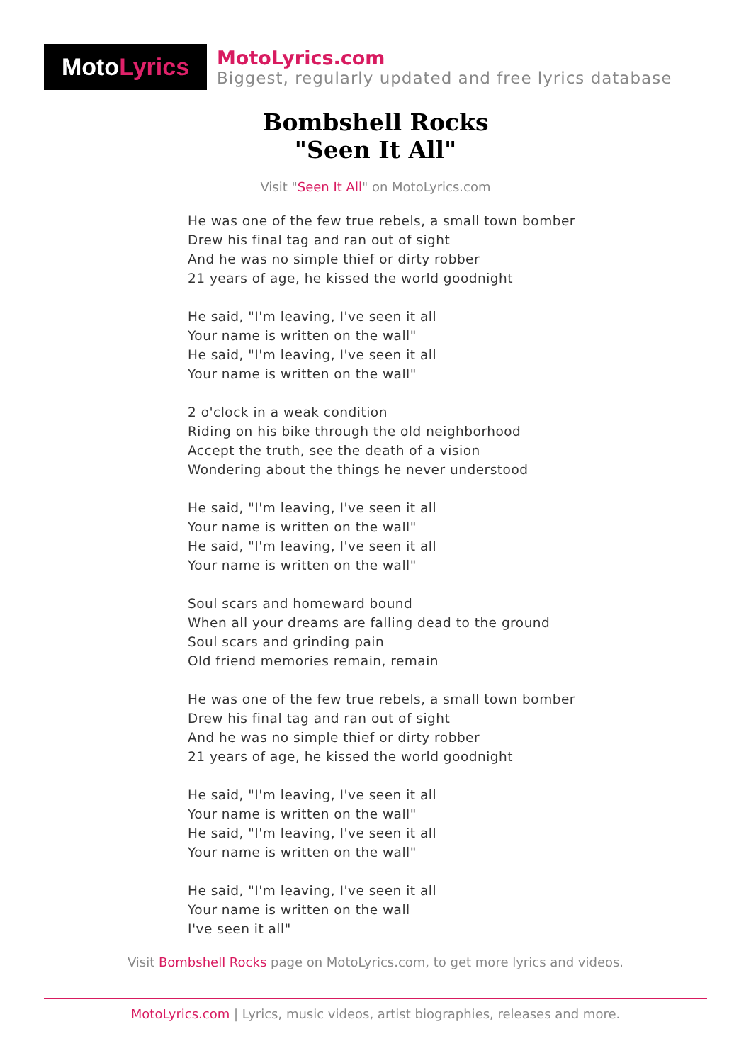Moto Lyrics
MotoLyrics.com
Biggest, regularly updated and free lyrics database
Bombshell Rocks
"Seen It All"
Visit "Seen It All" on MotoLyrics.com
He was one of the few true rebels, a small town bomber
Drew his final tag and ran out of sight
And he was no simple thief or dirty robber
21 years of age, he kissed the world goodnight
He said, "I'm leaving, I've seen it all
Your name is written on the wall"
He said, "I'm leaving, I've seen it all
Your name is written on the wall"
2 o'clock in a weak condition
Riding on his bike through the old neighborhood
Accept the truth, see the death of a vision
Wondering about the things he never understood
He said, "I'm leaving, I've seen it all
Your name is written on the wall"
He said, "I'm leaving, I've seen it all
Your name is written on the wall"
Soul scars and homeward bound
When all your dreams are falling dead to the ground
Soul scars and grinding pain
Old friend memories remain, remain
He was one of the few true rebels, a small town bomber
Drew his final tag and ran out of sight
And he was no simple thief or dirty robber
21 years of age, he kissed the world goodnight
He said, "I'm leaving, I've seen it all
Your name is written on the wall"
He said, "I'm leaving, I've seen it all
Your name is written on the wall"
He said, "I'm leaving, I've seen it all
Your name is written on the wall
I've seen it all"
Visit Bombshell Rocks page on MotoLyrics.com, to get more lyrics and videos.
MotoLyrics.com | Lyrics, music videos, artist biographies, releases and more.